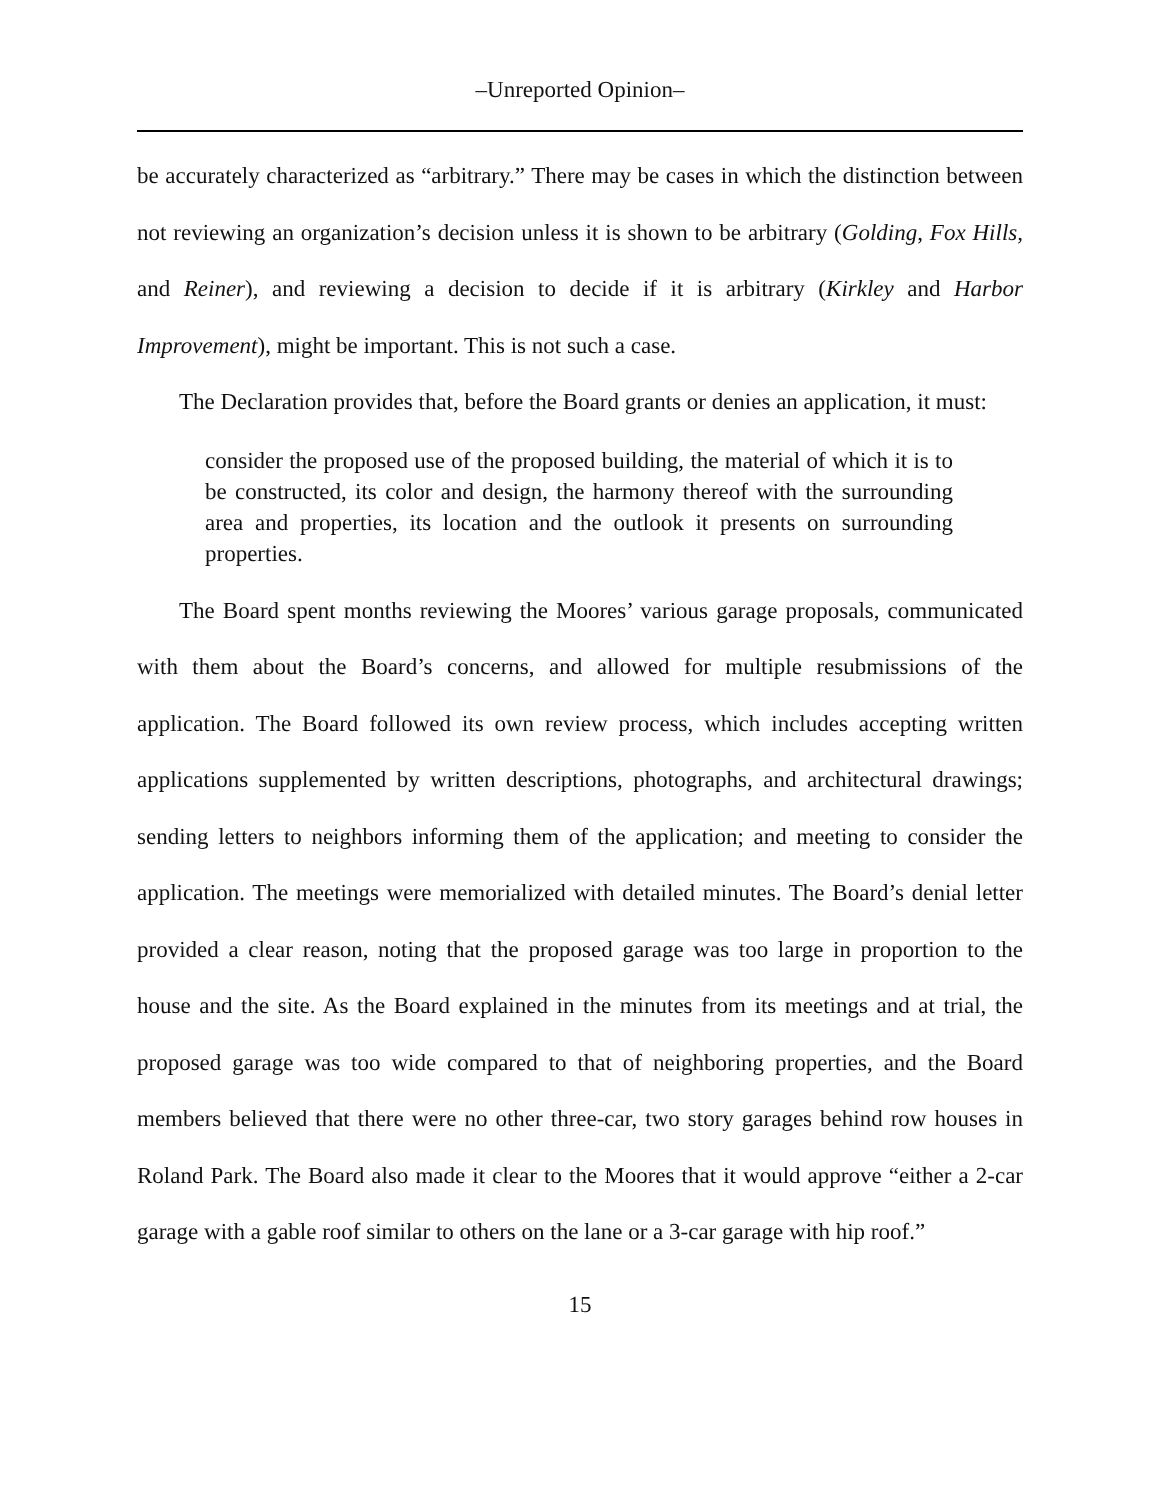–Unreported Opinion–
be accurately characterized as “arbitrary.” There may be cases in which the distinction between not reviewing an organization’s decision unless it is shown to be arbitrary (Golding, Fox Hills, and Reiner), and reviewing a decision to decide if it is arbitrary (Kirkley and Harbor Improvement), might be important. This is not such a case.
The Declaration provides that, before the Board grants or denies an application, it must:
consider the proposed use of the proposed building, the material of which it is to be constructed, its color and design, the harmony thereof with the surrounding area and properties, its location and the outlook it presents on surrounding properties.
The Board spent months reviewing the Moores’ various garage proposals, communicated with them about the Board’s concerns, and allowed for multiple resubmissions of the application. The Board followed its own review process, which includes accepting written applications supplemented by written descriptions, photographs, and architectural drawings; sending letters to neighbors informing them of the application; and meeting to consider the application. The meetings were memorialized with detailed minutes. The Board’s denial letter provided a clear reason, noting that the proposed garage was too large in proportion to the house and the site. As the Board explained in the minutes from its meetings and at trial, the proposed garage was too wide compared to that of neighboring properties, and the Board members believed that there were no other three-car, two story garages behind row houses in Roland Park. The Board also made it clear to the Moores that it would approve “either a 2-car garage with a gable roof similar to others on the lane or a 3-car garage with hip roof.”
15